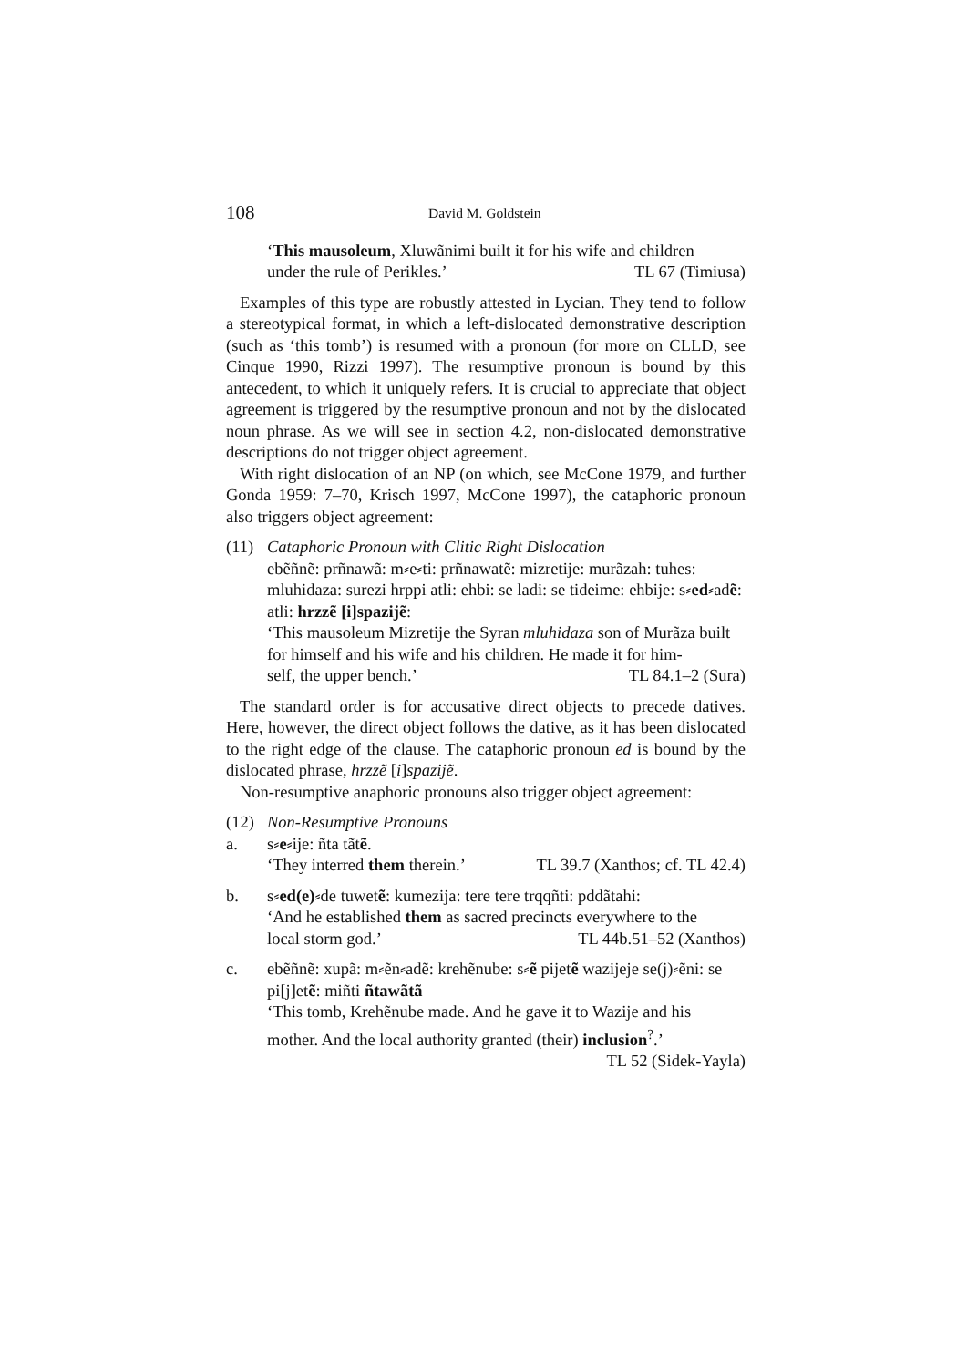108 David M. Goldstein
‘This mausoleum, Xluwãnimi built it for his wife and children
under the rule of Perikles.’ TL 67 (Timiusa)
Examples of this type are robustly attested in Lycian. They tend to follow a stereotypical format, in which a left-dislocated demonstrative description (such as ‘this tomb’) is resumed with a pronoun (for more on CLLD, see Cinque 1990, Rizzi 1997). The resumptive pronoun is bound by this antecedent, to which it uniquely refers. It is crucial to appreciate that object agreement is triggered by the resumptive pronoun and not by the dislocated noun phrase. As we will see in section 4.2, non-dislocated demonstrative descriptions do not trigger object agreement.
With right dislocation of an NP (on which, see McCone 1979, and further Gonda 1959: 7–70, Krisch 1997, McCone 1997), the cataphoric pronoun also triggers object agreement:
(11) Cataphoric Pronoun with Clitic Right Dislocation
ebẽñnẽ: prñnawã: m⸗e⸗ti: prñnawatẽ: mizretije: murãzah: tuhes: mluhidaza: surezi hrppi atli: ehbi: se ladi: se tideime: ehbije: s⸗ed⸗adẽ: atli: hrzzẽ [i]spazijẽ:
‘This mausoleum Mizretije the Syran mluhidaza son of Murãza built for himself and his wife and his children. He made it for him-
self, the upper bench.’ TL 84.1–2 (Sura)
The standard order is for accusative direct objects to precede datives. Here, however, the direct object follows the dative, as it has been dislocated to the right edge of the clause. The cataphoric pronoun ed is bound by the dislocated phrase, hrzzẽ [i]spazijẽ.
Non-resumptive anaphoric pronouns also trigger object agreement:
(12) Non-Resumptive Pronouns
a. s⸗e⸗ije: ñta tãtẽ.
‘They interred them therein.’ TL 39.7 (Xanthos; cf. TL 42.4)
b. s⸗ed(e)⸗de tuwetẽ: kumezija: tere tere trqqñti: pddãtahi:
‘And he established them as sacred precincts everywhere to the
local storm god.’ TL 44b.51–52 (Xanthos)
c. ebẽñnẽ: xupã: m⸗ẽn⸗adẽ: krehẽnube: s⸗ẽ pijetẽ wazijeje se(j)⸗ẽni: se pi[j]etẽ: miñti ñtawãtã
‘This tomb, Krehẽnube made. And he gave it to Wazije and his mother. And the local authority granted (their) inclusion<sup>?</sup>.’
TL 52 (Sidek-Yayla)